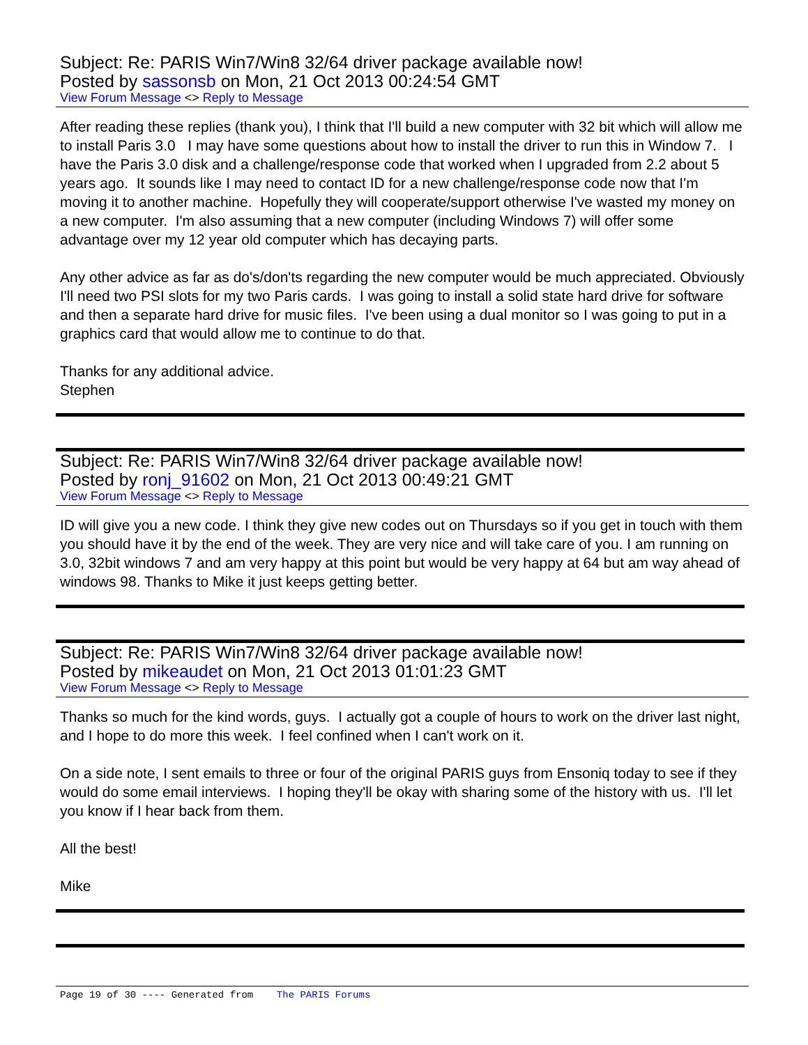Subject: Re: PARIS Win7/Win8 32/64 driver package available now!
Posted by sassonsb on Mon, 21 Oct 2013 00:24:54 GMT
View Forum Message <> Reply to Message
After reading these replies (thank you), I think that I'll build a new computer with 32 bit which will allow me to install Paris 3.0 I may have some questions about how to install the driver to run this in Window 7. I have the Paris 3.0 disk and a challenge/response code that worked when I upgraded from 2.2 about 5 years ago. It sounds like I may need to contact ID for a new challenge/response code now that I'm moving it to another machine. Hopefully they will cooperate/support otherwise I've wasted my money on a new computer. I'm also assuming that a new computer (including Windows 7) will offer some advantage over my 12 year old computer which has decaying parts.
Any other advice as far as do's/don'ts regarding the new computer would be much appreciated. Obviously I'll need two PSI slots for my two Paris cards. I was going to install a solid state hard drive for software and then a separate hard drive for music files. I've been using a dual monitor so I was going to put in a graphics card that would allow me to continue to do that.
Thanks for any additional advice.
Stephen
Subject: Re: PARIS Win7/Win8 32/64 driver package available now!
Posted by ronj_91602 on Mon, 21 Oct 2013 00:49:21 GMT
View Forum Message <> Reply to Message
ID will give you a new code. I think they give new codes out on Thursdays so if you get in touch with them you should have it by the end of the week. They are very nice and will take care of you. I am running on 3.0, 32bit windows 7 and am very happy at this point but would be very happy at 64 but am way ahead of windows 98. Thanks to Mike it just keeps getting better.
Subject: Re: PARIS Win7/Win8 32/64 driver package available now!
Posted by mikeaudet on Mon, 21 Oct 2013 01:01:23 GMT
View Forum Message <> Reply to Message
Thanks so much for the kind words, guys. I actually got a couple of hours to work on the driver last night, and I hope to do more this week. I feel confined when I can't work on it.
On a side note, I sent emails to three or four of the original PARIS guys from Ensoniq today to see if they would do some email interviews. I hoping they'll be okay with sharing some of the history with us. I'll let you know if I hear back from them.
All the best!
Mike
Page 19 of 30 ---- Generated from The PARIS Forums